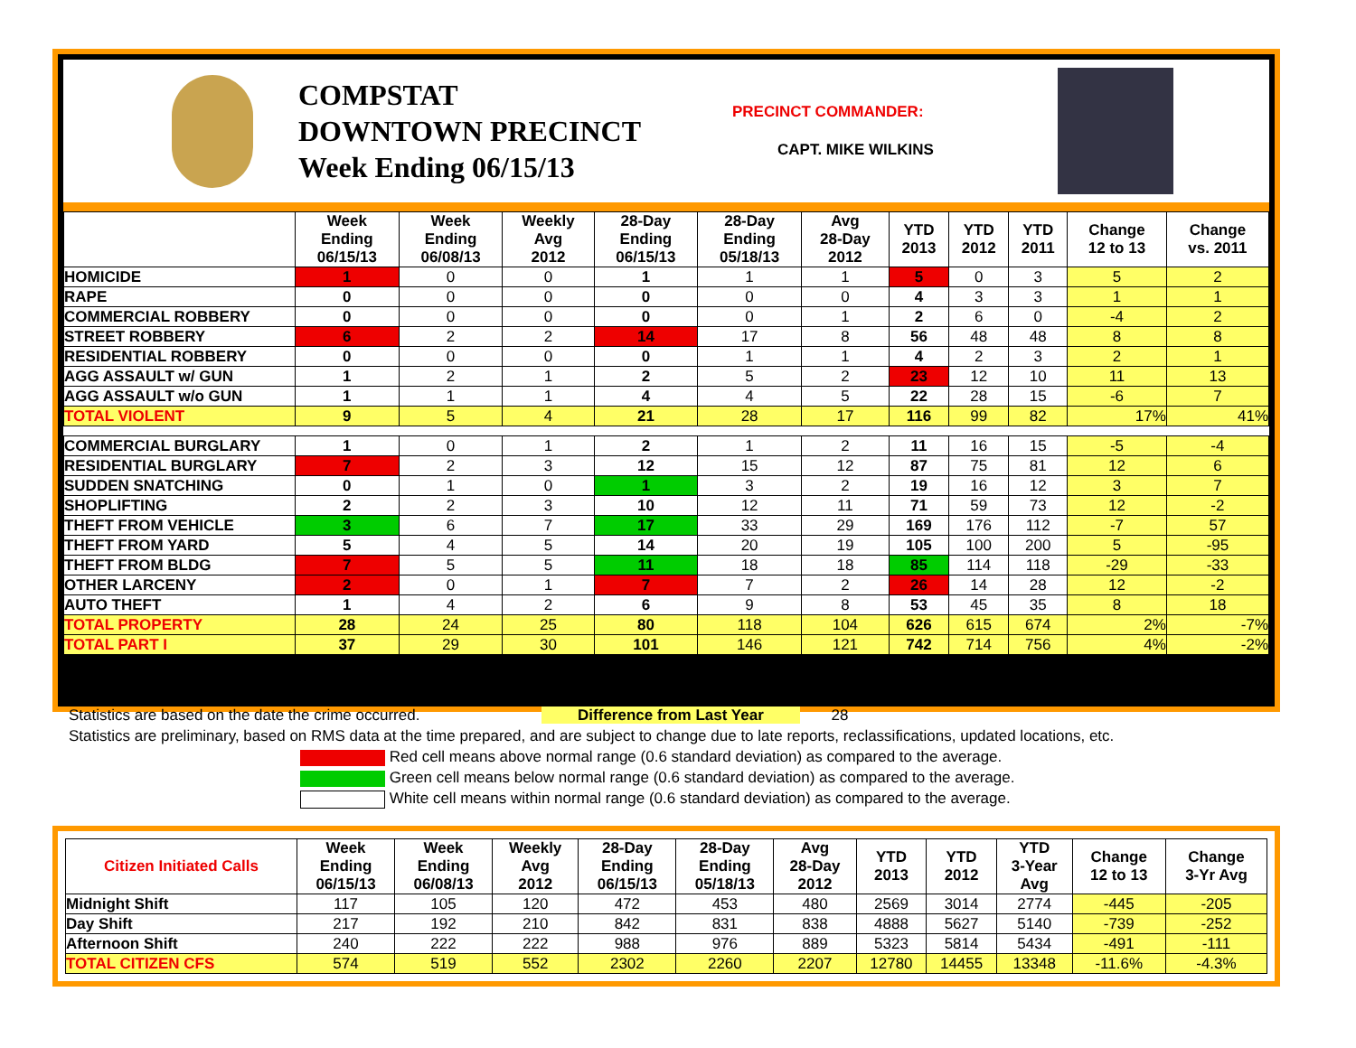COMPSTAT
DOWNTOWN PRECINCT
Week Ending 06/15/13
PRECINCT COMMANDER:
CAPT. MIKE WILKINS
| | Week Ending 06/15/13 | Week Ending 06/08/13 | Weekly Avg 2012 | 28-Day Ending 06/15/13 | 28-Day Ending 05/18/13 | Avg 28-Day 2012 | YTD 2013 | YTD 2012 | YTD 2011 | Change 12 to 13 | Change vs. 2011 |
| --- | --- | --- | --- | --- | --- | --- | --- | --- | --- | --- | --- |
| HOMICIDE | 1 | 0 | 0 | 1 | 1 | 1 | 5 | 0 | 3 | 5 | 2 |
| RAPE | 0 | 0 | 0 | 0 | 0 | 0 | 4 | 3 | 3 | 1 | 1 |
| COMMERCIAL ROBBERY | 0 | 0 | 0 | 0 | 0 | 1 | 2 | 6 | 0 | -4 | 2 |
| STREET ROBBERY | 6 | 2 | 2 | 14 | 17 | 8 | 56 | 48 | 48 | 8 | 8 |
| RESIDENTIAL ROBBERY | 0 | 0 | 0 | 0 | 1 | 1 | 4 | 2 | 3 | 2 | 1 |
| AGG ASSAULT w/ GUN | 1 | 2 | 1 | 2 | 5 | 2 | 23 | 12 | 10 | 11 | 13 |
| AGG ASSAULT w/o GUN | 1 | 1 | 1 | 4 | 4 | 5 | 22 | 28 | 15 | -6 | 7 |
| TOTAL VIOLENT | 9 | 5 | 4 | 21 | 28 | 17 | 116 | 99 | 82 | 17% | 41% |
| COMMERCIAL BURGLARY | 1 | 0 | 1 | 2 | 1 | 2 | 11 | 16 | 15 | -5 | -4 |
| RESIDENTIAL BURGLARY | 7 | 2 | 3 | 12 | 15 | 12 | 87 | 75 | 81 | 12 | 6 |
| SUDDEN SNATCHING | 0 | 1 | 0 | 1 | 3 | 2 | 19 | 16 | 12 | 3 | 7 |
| SHOPLIFTING | 2 | 2 | 3 | 10 | 12 | 11 | 71 | 59 | 73 | 12 | -2 |
| THEFT FROM VEHICLE | 3 | 6 | 7 | 17 | 33 | 29 | 169 | 176 | 112 | -7 | 57 |
| THEFT FROM YARD | 5 | 4 | 5 | 14 | 20 | 19 | 105 | 100 | 200 | 5 | -95 |
| THEFT FROM BLDG | 7 | 5 | 5 | 11 | 18 | 18 | 85 | 114 | 118 | -29 | -33 |
| OTHER LARCENY | 2 | 0 | 1 | 7 | 7 | 2 | 26 | 14 | 28 | 12 | -2 |
| AUTO THEFT | 1 | 4 | 2 | 6 | 9 | 8 | 53 | 45 | 35 | 8 | 18 |
| TOTAL PROPERTY | 28 | 24 | 25 | 80 | 118 | 104 | 626 | 615 | 674 | 2% | -7% |
| TOTAL PART I | 37 | 29 | 30 | 101 | 146 | 121 | 742 | 714 | 756 | 4% | -2% |
Statistics are based on the date the crime occurred. Difference from Last Year 28
Statistics are preliminary, based on RMS data at the time prepared, and are subject to change due to late reports, reclassifications, updated locations, etc.
Red cell means above normal range (0.6 standard deviation) as compared to the average.
Green cell means below normal range (0.6 standard deviation) as compared to the average.
White cell means within normal range (0.6 standard deviation) as compared to the average.
| Citizen Initiated Calls | Week Ending 06/15/13 | Week Ending 06/08/13 | Weekly Avg 2012 | 28-Day Ending 06/15/13 | 28-Day Ending 05/18/13 | Avg 28-Day 2012 | YTD 2013 | YTD 2012 | YTD 3-Year Avg | Change 12 to 13 | Change 3-Yr Avg |
| --- | --- | --- | --- | --- | --- | --- | --- | --- | --- | --- | --- |
| Midnight Shift | 117 | 105 | 120 | 472 | 453 | 480 | 2569 | 3014 | 2774 | -445 | -205 |
| Day Shift | 217 | 192 | 210 | 842 | 831 | 838 | 4888 | 5627 | 5140 | -739 | -252 |
| Afternoon Shift | 240 | 222 | 222 | 988 | 976 | 889 | 5323 | 5814 | 5434 | -491 | -111 |
| TOTAL CITIZEN CFS | 574 | 519 | 552 | 2302 | 2260 | 2207 | 12780 | 14455 | 13348 | -11.6% | -4.3% |